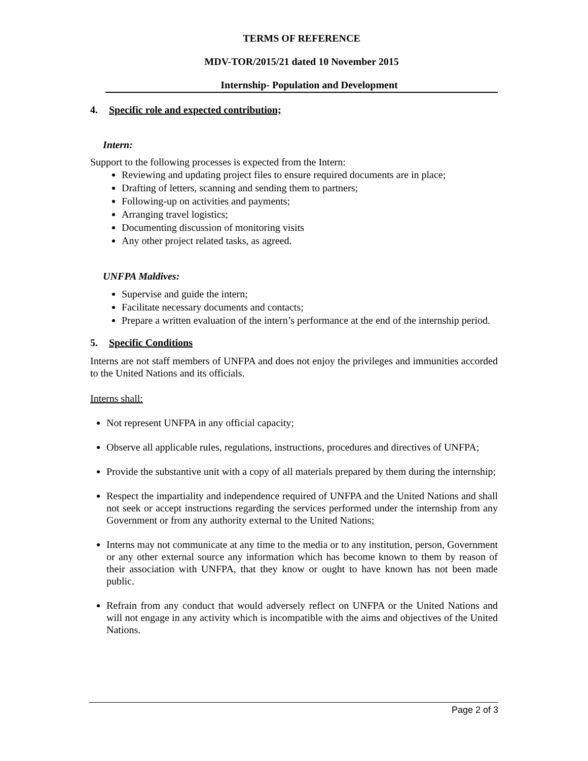TERMS OF REFERENCE
MDV-TOR/2015/21 dated 10 November 2015
Internship- Population and Development
4. Specific role and expected contribution;
Intern:
Support to the following processes is expected from the Intern:
Reviewing and updating project files to ensure required documents are in place;
Drafting of letters, scanning and sending them to partners;
Following-up on activities and payments;
Arranging travel logistics;
Documenting discussion of monitoring visits
Any other project related tasks, as agreed.
UNFPA Maldives:
Supervise and guide the intern;
Facilitate necessary documents and contacts;
Prepare a written evaluation of the intern’s performance at the end of the internship period.
5. Specific Conditions
Interns are not staff members of UNFPA and does not enjoy the privileges and immunities accorded to the United Nations and its officials.
Interns shall:
Not represent UNFPA in any official capacity;
Observe all applicable rules, regulations, instructions, procedures and directives of UNFPA;
Provide the substantive unit with a copy of all materials prepared by them during the internship;
Respect the impartiality and independence required of UNFPA and the United Nations and shall not seek or accept instructions regarding the services performed under the internship from any Government or from any authority external to the United Nations;
Interns may not communicate at any time to the media or to any institution, person, Government or any other external source any information which has become known to them by reason of their association with UNFPA, that they know or ought to have known has not been made public.
Refrain from any conduct that would adversely reflect on UNFPA or the United Nations and will not engage in any activity which is incompatible with the aims and objectives of the United Nations.
Page 2 of 3